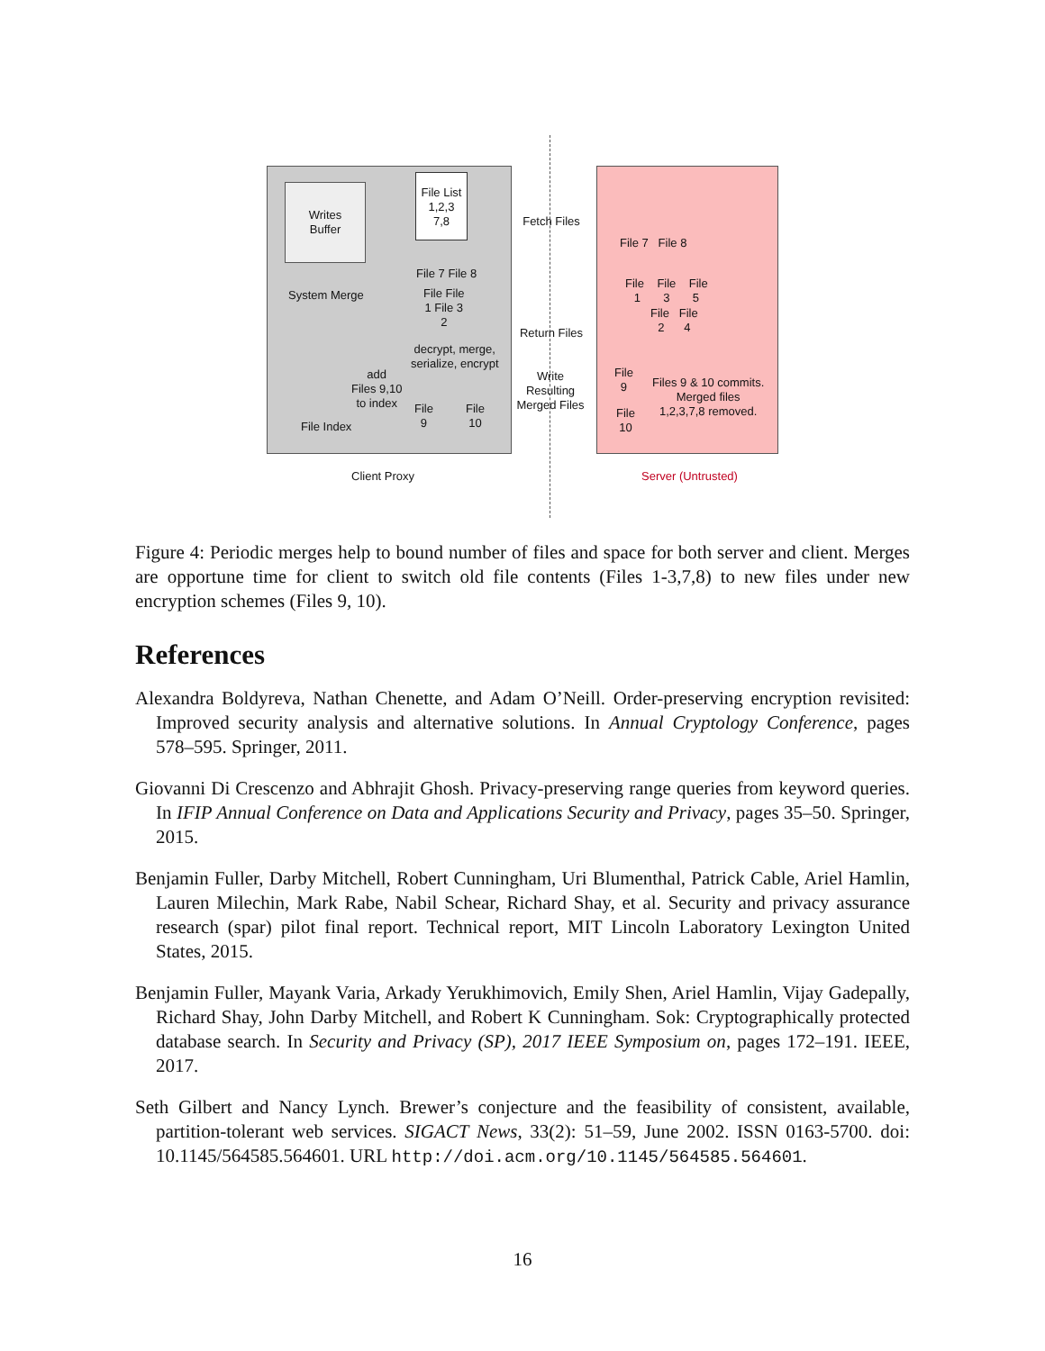Writes
Buffer
File List
1,2,3
7,8
Fetch Files
System Merge
File 7 File 8
File File
1 File 3
2
decrypt, merge,
serialize, encrypt
Return Files
add
Files 9,10
to index
File
9
File
10
File Index
Write
Resulting
Merged Files
File 7 File 8
File File File
1 3 5
File File
2 4
File
9
File
10
Files 9 & 10 commits.
Merged files
1,2,3,7,8 removed.
Client Proxy Server (Untrusted)
Figure 4: Periodic merges help to bound number of files and space for both server and client. Merges are opportune time for client to switch old file contents (Files 1-3,7,8) to new files under new encryption schemes (Files 9, 10).
References
Alexandra Boldyreva, Nathan Chenette, and Adam O’Neill. Order-preserving encryption revisited: Improved security analysis and alternative solutions. In Annual Cryptology Conference, pages 578–595. Springer, 2011.
Giovanni Di Crescenzo and Abhrajit Ghosh. Privacy-preserving range queries from keyword queries. In IFIP Annual Conference on Data and Applications Security and Privacy, pages 35–50. Springer, 2015.
Benjamin Fuller, Darby Mitchell, Robert Cunningham, Uri Blumenthal, Patrick Cable, Ariel Hamlin, Lauren Milechin, Mark Rabe, Nabil Schear, Richard Shay, et al. Security and privacy assurance research (spar) pilot final report. Technical report, MIT Lincoln Laboratory Lexington United States, 2015.
Benjamin Fuller, Mayank Varia, Arkady Yerukhimovich, Emily Shen, Ariel Hamlin, Vijay Gadepally, Richard Shay, John Darby Mitchell, and Robert K Cunningham. Sok: Cryptographically protected database search. In Security and Privacy (SP), 2017 IEEE Symposium on, pages 172–191. IEEE, 2017.
Seth Gilbert and Nancy Lynch. Brewer’s conjecture and the feasibility of consistent, available, partition-tolerant web services. SIGACT News, 33(2): 51–59, June 2002. ISSN 0163-5700. doi: 10.1145/564585.564601. URL http://doi.acm.org/10.1145/564585.564601.
16